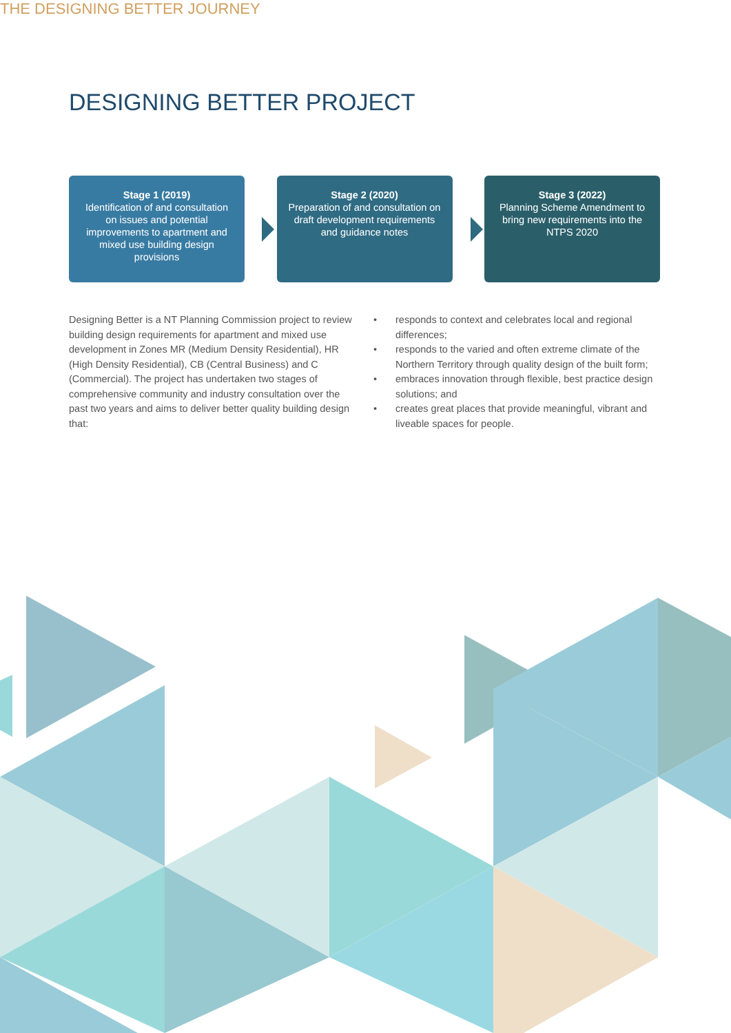DESIGNING BETTER PROJECT
THE DESIGNING BETTER JOURNEY
Stage 1 (2019)
Identification of and consultation on issues and potential improvements to apartment and mixed use building design provisions
Stage 2 (2020)
Preparation of and consultation on draft development requirements and guidance notes
Stage 3 (2022)
Planning Scheme Amendment to bring new requirements into the NTPS 2020
Designing Better is a NT Planning Commission project to review building design requirements for apartment and mixed use development in Zones MR (Medium Density Residential), HR (High Density Residential), CB (Central Business) and C (Commercial). The project has undertaken two stages of comprehensive community and industry consultation over the past two years and aims to deliver better quality building design that:
• responds to context and celebrates local and regional differences;
• responds to the varied and often extreme climate of the Northern Territory through quality design of the built form;
• embraces innovation through flexible, best practice design solutions; and
• creates great places that provide meaningful, vibrant and liveable spaces for people.